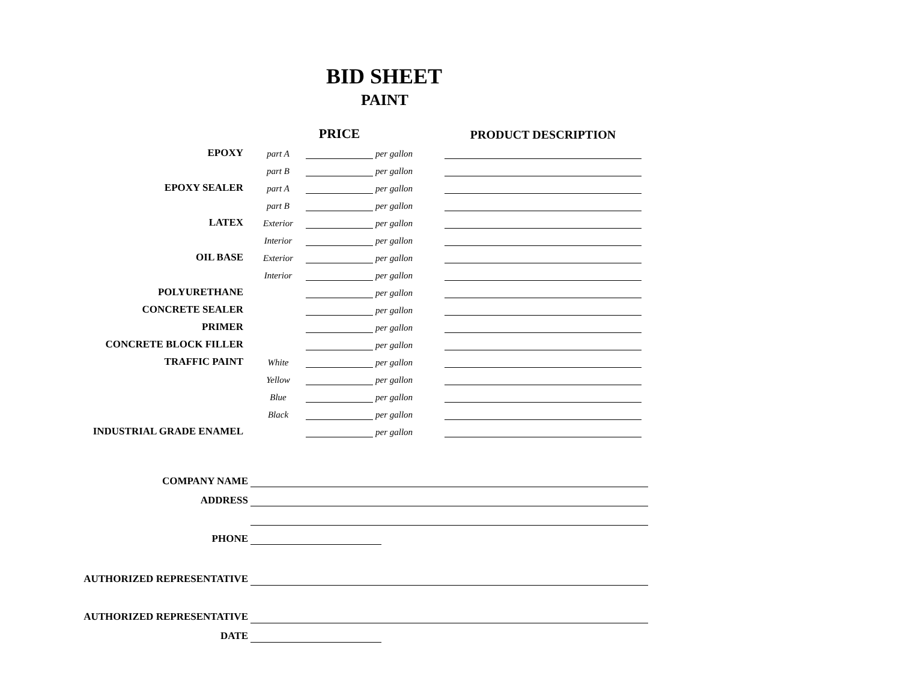BID SHEET
PAINT
| | | PRICE | | | PRODUCT DESCRIPTION |
| --- | --- | --- | --- | --- | --- |
| EPOXY | part A | | per gallon | | |
| | part B | | per gallon | | |
| EPOXY SEALER | part A | | per gallon | | |
| | part B | | per gallon | | |
| LATEX | Exterior | | per gallon | | |
| | Interior | | per gallon | | |
| OIL BASE | Exterior | | per gallon | | |
| | Interior | | per gallon | | |
| POLYURETHANE | | | per gallon | | |
| CONCRETE SEALER | | | per gallon | | |
| PRIMER | | | per gallon | | |
| CONCRETE BLOCK FILLER | | | per gallon | | |
| TRAFFIC PAINT | White | | per gallon | | |
| | Yellow | | per gallon | | |
| | Blue | | per gallon | | |
| | Black | | per gallon | | |
| INDUSTRIAL GRADE ENAMEL | | | per gallon | | |
| COMPANY NAME | | |
| ADDRESS | | |
| PHONE | | |
| AUTHORIZED REPRESENTATIVE | | |
| AUTHORIZED REPRESENTATIVE | | |
| DATE | | |